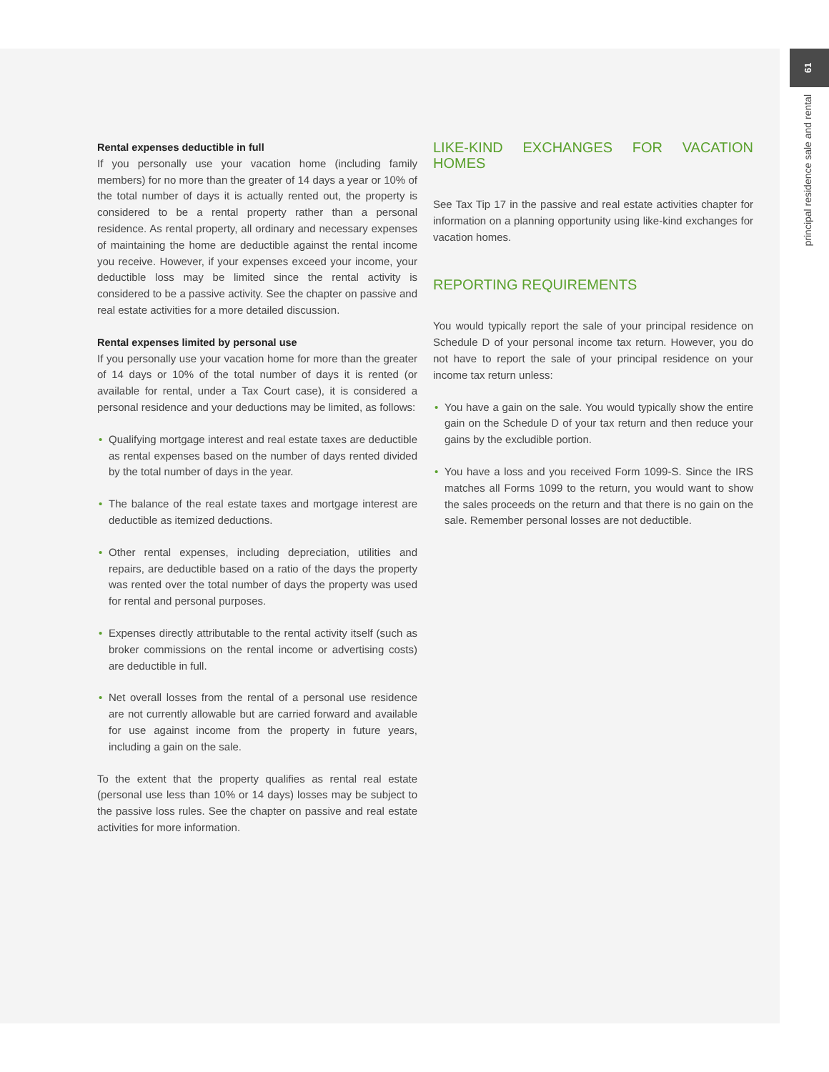61
principal residence sale and rental
Rental expenses deductible in full
If you personally use your vacation home (including family members) for no more than the greater of 14 days a year or 10% of the total number of days it is actually rented out, the property is considered to be a rental property rather than a personal residence. As rental property, all ordinary and necessary expenses of maintaining the home are deductible against the rental income you receive. However, if your expenses exceed your income, your deductible loss may be limited since the rental activity is considered to be a passive activity. See the chapter on passive and real estate activities for a more detailed discussion.
Rental expenses limited by personal use
If you personally use your vacation home for more than the greater of 14 days or 10% of the total number of days it is rented (or available for rental, under a Tax Court case), it is considered a personal residence and your deductions may be limited, as follows:
• Qualifying mortgage interest and real estate taxes are deductible as rental expenses based on the number of days rented divided by the total number of days in the year.
• The balance of the real estate taxes and mortgage interest are deductible as itemized deductions.
• Other rental expenses, including depreciation, utilities and repairs, are deductible based on a ratio of the days the property was rented over the total number of days the property was used for rental and personal purposes.
• Expenses directly attributable to the rental activity itself (such as broker commissions on the rental income or advertising costs) are deductible in full.
• Net overall losses from the rental of a personal use residence are not currently allowable but are carried forward and available for use against income from the property in future years, including a gain on the sale.
To the extent that the property qualifies as rental real estate (personal use less than 10% or 14 days) losses may be subject to the passive loss rules. See the chapter on passive and real estate activities for more information.
LIKE-KIND EXCHANGES FOR VACATION HOMES
See Tax Tip 17 in the passive and real estate activities chapter for information on a planning opportunity using like-kind exchanges for vacation homes.
REPORTING REQUIREMENTS
You would typically report the sale of your principal residence on Schedule D of your personal income tax return. However, you do not have to report the sale of your principal residence on your income tax return unless:
• You have a gain on the sale. You would typically show the entire gain on the Schedule D of your tax return and then reduce your gains by the excludible portion.
• You have a loss and you received Form 1099-S. Since the IRS matches all Forms 1099 to the return, you would want to show the sales proceeds on the return and that there is no gain on the sale. Remember personal losses are not deductible.